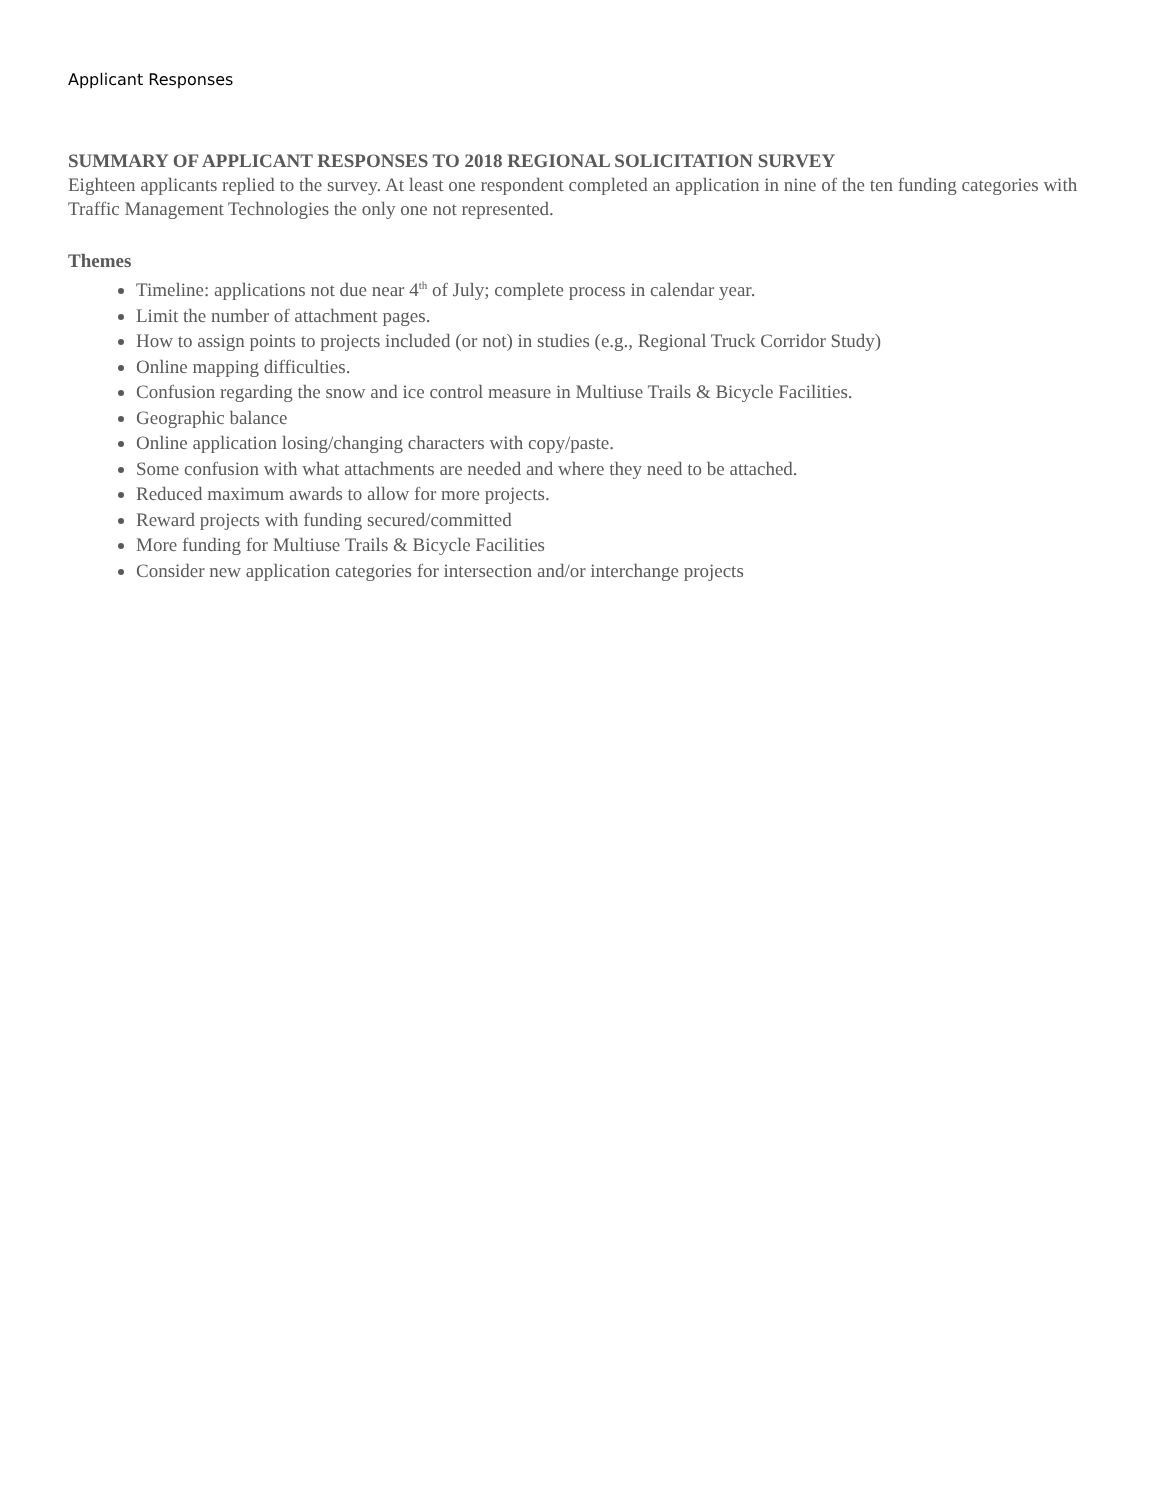Applicant Responses
SUMMARY OF APPLICANT RESPONSES TO 2018 REGIONAL SOLICITATION SURVEY
Eighteen applicants replied to the survey. At least one respondent completed an application in nine of the ten funding categories with Traffic Management Technologies the only one not represented.
Themes
Timeline: applications not due near 4<sup>th</sup> of July; complete process in calendar year.
Limit the number of attachment pages.
How to assign points to projects included (or not) in studies (e.g., Regional Truck Corridor Study)
Online mapping difficulties.
Confusion regarding the snow and ice control measure in Multiuse Trails & Bicycle Facilities.
Geographic balance
Online application losing/changing characters with copy/paste.
Some confusion with what attachments are needed and where they need to be attached.
Reduced maximum awards to allow for more projects.
Reward projects with funding secured/committed
More funding for Multiuse Trails & Bicycle Facilities
Consider new application categories for intersection and/or interchange projects